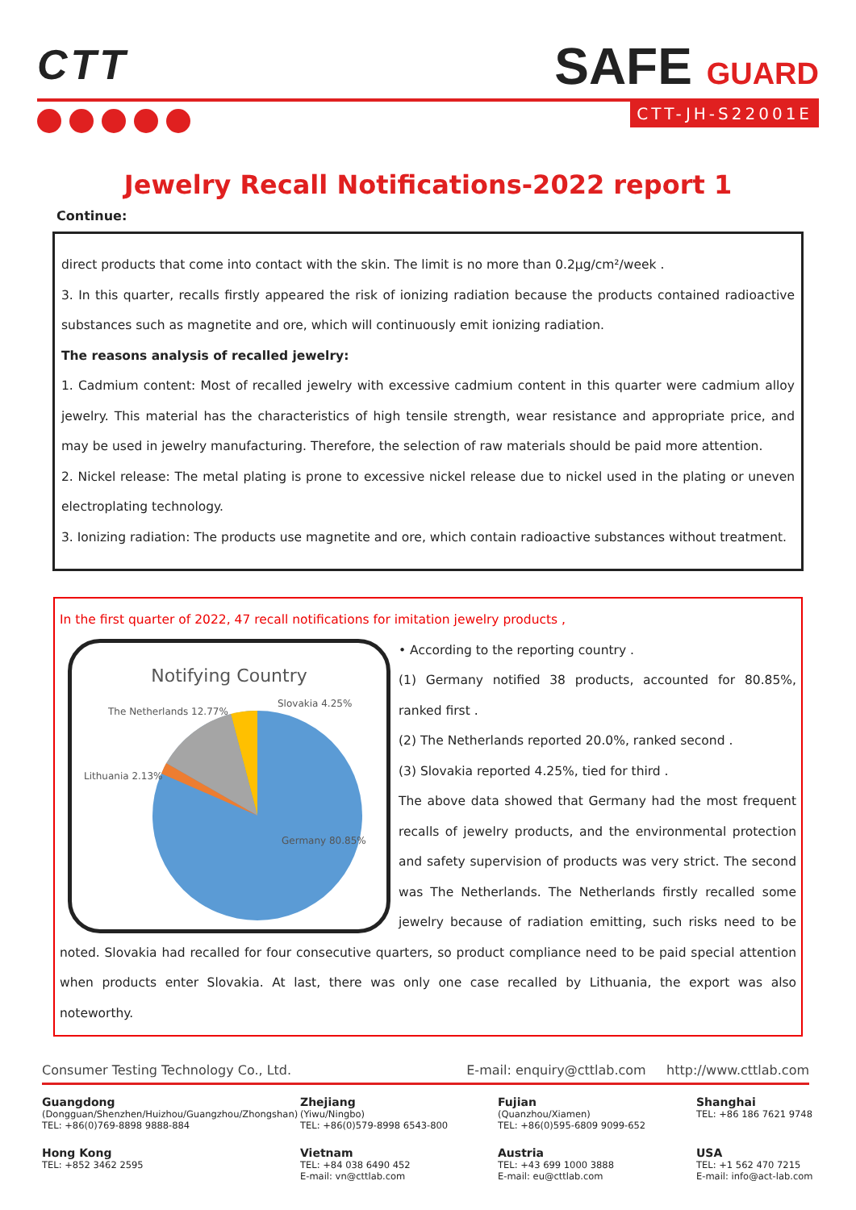CTT SAFE GUARD
CTT-JH-S22001E
Jewelry Recall Notifications-2022 report 1
Continue:
direct products that come into contact with the skin. The limit is no more than 0.2μg/cm²/week .
3. In this quarter, recalls firstly appeared the risk of ionizing radiation because the products contained radioactive substances such as magnetite and ore, which will continuously emit ionizing radiation.
The reasons analysis of recalled jewelry:
1. Cadmium content: Most of recalled jewelry with excessive cadmium content in this quarter were cadmium alloy jewelry. This material has the characteristics of high tensile strength, wear resistance and appropriate price, and may be used in jewelry manufacturing. Therefore, the selection of raw materials should be paid more attention.
2. Nickel release: The metal plating is prone to excessive nickel release due to nickel used in the plating or uneven electroplating technology.
3. Ionizing radiation: The products use magnetite and ore, which contain radioactive substances without treatment.
In the first quarter of 2022, 47 recall notifications for imitation jewelry products ,
Notifying Country
The Netherlands 12.77%
Slovakia 4.25%
Lithuania 2.13%
Germany 80.85%
• According to the reporting country .
(1) Germany notified 38 products, accounted for 80.85%, ranked first .
(2) The Netherlands reported 20.0%, ranked second .
(3) Slovakia reported 4.25%, tied for third .
The above data showed that Germany had the most frequent recalls of jewelry products, and the environmental protection and safety supervision of products was very strict. The second was The Netherlands. The Netherlands firstly recalled some jewelry because of radiation emitting, such risks need to be noted. Slovakia had recalled for four consecutive quarters, so product compliance need to be paid special attention when products enter Slovakia. At last, there was only one case recalled by Lithuania, the export was also noteworthy.
Consumer Testing Technology Co., Ltd. E-mail: enquiry@cttlab.com http://www.cttlab.com
Guangdong
(Dongguan/Shenzhen/Huizhou/Guangzhou/Zhongshan)
TEL: +86(0)769-8898 9888-884
Zhejiang
(Yiwu/Ningbo)
TEL: +86(0)579-8998 6543-800
Fujian
(Quanzhou/Xiamen)
TEL: +86(0)595-6809 9099-652
Shanghai
TEL: +86 186 7621 9748
Hong Kong
TEL: +852 3462 2595
Vietnam
TEL: +84 038 6490 452
E-mail: vn@cttlab.com
Austria
TEL: +43 699 1000 3888
E-mail: eu@cttlab.com
USA
TEL: +1 562 470 7215
E-mail: info@act-lab.com